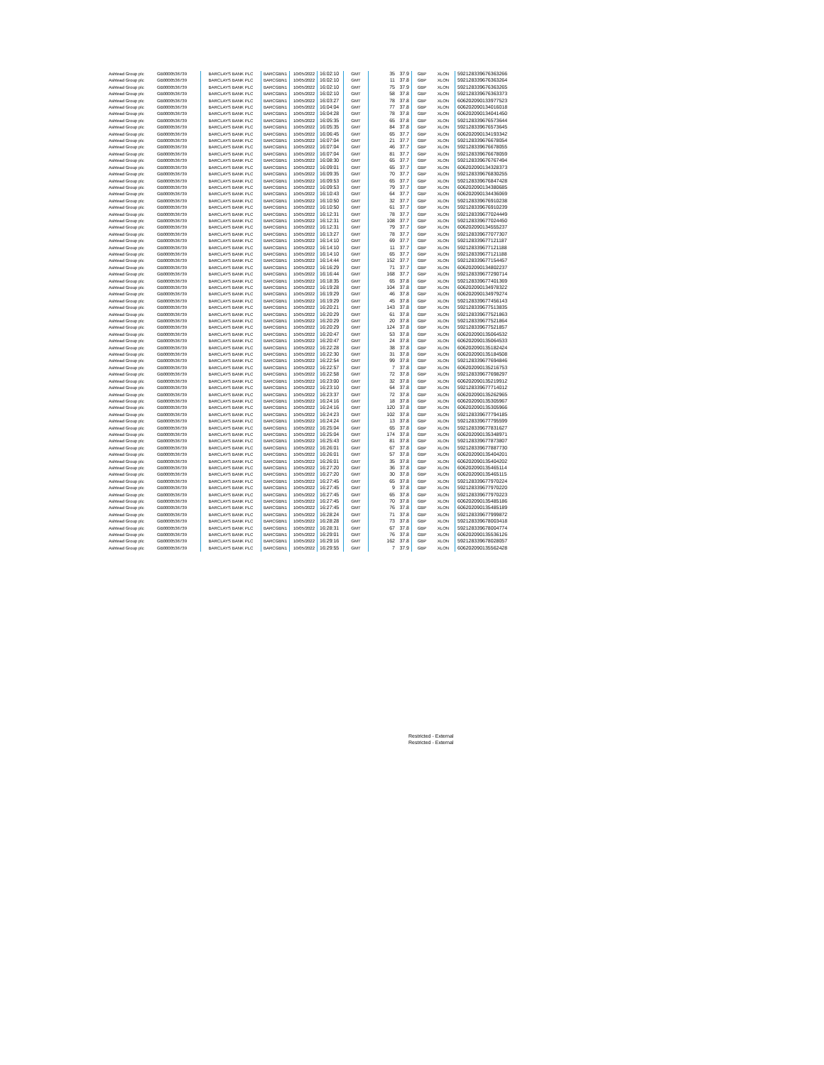| Ashtead Group plc | GB0000536739 | BARCLAYS BANK PLC | BARCGBN1 | 10/05/2022 | 16:02:10 | GMT | 35 | 37.9 | GBP | XLON | 592128339676363266 |
| Ashtead Group plc | GB0000536739 | BARCLAYS BANK PLC | BARCGBN1 | 10/05/2022 | 16:02:10 | GMT | 11 | 37.8 | GBP | XLON | 592128339676363264 |
| Ashtead Group plc | GB0000536739 | BARCLAYS BANK PLC | BARCGBN1 | 10/05/2022 | 16:02:10 | GMT | 75 | 37.9 | GBP | XLON | 592128339676363265 |
| Ashtead Group plc | GB0000536739 | BARCLAYS BANK PLC | BARCGBN1 | 10/05/2022 | 16:02:10 | GMT | 58 | 37.8 | GBP | XLON | 592128339676363373 |
| Ashtead Group plc | GB0000536739 | BARCLAYS BANK PLC | BARCGBN1 | 10/05/2022 | 16:03:27 | GMT | 78 | 37.8 | GBP | XLON | 606202090133977523 |
| Ashtead Group plc | GB0000536739 | BARCLAYS BANK PLC | BARCGBN1 | 10/05/2022 | 16:04:04 | GMT | 77 | 37.8 | GBP | XLON | 606202090134016018 |
| Ashtead Group plc | GB0000536739 | BARCLAYS BANK PLC | BARCGBN1 | 10/05/2022 | 16:04:28 | GMT | 78 | 37.8 | GBP | XLON | 606202090134041450 |
| Ashtead Group plc | GB0000536739 | BARCLAYS BANK PLC | BARCGBN1 | 10/05/2022 | 16:05:35 | GMT | 65 | 37.8 | GBP | XLON | 592128339676573644 |
| Ashtead Group plc | GB0000536739 | BARCLAYS BANK PLC | BARCGBN1 | 10/05/2022 | 16:05:35 | GMT | 84 | 37.8 | GBP | XLON | 592128339676573645 |
| Ashtead Group plc | GB0000536739 | BARCLAYS BANK PLC | BARCGBN1 | 10/05/2022 | 16:06:45 | GMT | 65 | 37.7 | GBP | XLON | 606202090134193342 |
| Ashtead Group plc | GB0000536739 | BARCLAYS BANK PLC | BARCGBN1 | 10/05/2022 | 16:07:04 | GMT | 21 | 37.7 | GBP | XLON | 592128339676678054 |
| Ashtead Group plc | GB0000536739 | BARCLAYS BANK PLC | BARCGBN1 | 10/05/2022 | 16:07:04 | GMT | 46 | 37.7 | GBP | XLON | 592128339676678055 |
| Ashtead Group plc | GB0000536739 | BARCLAYS BANK PLC | BARCGBN1 | 10/05/2022 | 16:07:04 | GMT | 81 | 37.7 | GBP | XLON | 592128339676678059 |
| Ashtead Group plc | GB0000536739 | BARCLAYS BANK PLC | BARCGBN1 | 10/05/2022 | 16:08:30 | GMT | 65 | 37.7 | GBP | XLON | 592128339676767494 |
| Ashtead Group plc | GB0000536739 | BARCLAYS BANK PLC | BARCGBN1 | 10/05/2022 | 16:09:01 | GMT | 65 | 37.7 | GBP | XLON | 606202090134328373 |
| Ashtead Group plc | GB0000536739 | BARCLAYS BANK PLC | BARCGBN1 | 10/05/2022 | 16:09:35 | GMT | 70 | 37.7 | GBP | XLON | 592128339676830255 |
| Ashtead Group plc | GB0000536739 | BARCLAYS BANK PLC | BARCGBN1 | 10/05/2022 | 16:09:53 | GMT | 65 | 37.7 | GBP | XLON | 592128339676847428 |
| Ashtead Group plc | GB0000536739 | BARCLAYS BANK PLC | BARCGBN1 | 10/05/2022 | 16:09:53 | GMT | 79 | 37.7 | GBP | XLON | 606202090134380685 |
| Ashtead Group plc | GB0000536739 | BARCLAYS BANK PLC | BARCGBN1 | 10/05/2022 | 16:10:43 | GMT | 64 | 37.7 | GBP | XLON | 606202090134436069 |
| Ashtead Group plc | GB0000536739 | BARCLAYS BANK PLC | BARCGBN1 | 10/05/2022 | 16:10:50 | GMT | 32 | 37.7 | GBP | XLON | 592128339676910238 |
| Ashtead Group plc | GB0000536739 | BARCLAYS BANK PLC | BARCGBN1 | 10/05/2022 | 16:10:50 | GMT | 61 | 37.7 | GBP | XLON | 592128339676910239 |
| Ashtead Group plc | GB0000536739 | BARCLAYS BANK PLC | BARCGBN1 | 10/05/2022 | 16:12:31 | GMT | 78 | 37.7 | GBP | XLON | 592128339677024449 |
| Ashtead Group plc | GB0000536739 | BARCLAYS BANK PLC | BARCGBN1 | 10/05/2022 | 16:12:31 | GMT | 108 | 37.7 | GBP | XLON | 592128339677024450 |
| Ashtead Group plc | GB0000536739 | BARCLAYS BANK PLC | BARCGBN1 | 10/05/2022 | 16:12:31 | GMT | 79 | 37.7 | GBP | XLON | 606202090134555237 |
| Ashtead Group plc | GB0000536739 | BARCLAYS BANK PLC | BARCGBN1 | 10/05/2022 | 16:13:27 | GMT | 78 | 37.7 | GBP | XLON | 592128339677077307 |
| Ashtead Group plc | GB0000536739 | BARCLAYS BANK PLC | BARCGBN1 | 10/05/2022 | 16:14:10 | GMT | 69 | 37.7 | GBP | XLON | 592128339677121187 |
| Ashtead Group plc | GB0000536739 | BARCLAYS BANK PLC | BARCGBN1 | 10/05/2022 | 16:14:10 | GMT | 11 | 37.7 | GBP | XLON | 592128339677121188 |
| Ashtead Group plc | GB0000536739 | BARCLAYS BANK PLC | BARCGBN1 | 10/05/2022 | 16:14:10 | GMT | 65 | 37.7 | GBP | XLON | 592128339677121188 |
| Ashtead Group plc | GB0000536739 | BARCLAYS BANK PLC | BARCGBN1 | 10/05/2022 | 16:14:44 | GMT | 152 | 37.7 | GBP | XLON | 592128339677154457 |
| Ashtead Group plc | GB0000536739 | BARCLAYS BANK PLC | BARCGBN1 | 10/05/2022 | 16:16:29 | GMT | 71 | 37.7 | GBP | XLON | 606202090134802237 |
| Ashtead Group plc | GB0000536739 | BARCLAYS BANK PLC | BARCGBN1 | 10/05/2022 | 16:16:44 | GMT | 168 | 37.7 | GBP | XLON | 592128339677290714 |
| Ashtead Group plc | GB0000536739 | BARCLAYS BANK PLC | BARCGBN1 | 10/05/2022 | 16:18:35 | GMT | 65 | 37.8 | GBP | XLON | 592128339677401369 |
| Ashtead Group plc | GB0000536739 | BARCLAYS BANK PLC | BARCGBN1 | 10/05/2022 | 16:19:28 | GMT | 104 | 37.8 | GBP | XLON | 606202090134978322 |
| Ashtead Group plc | GB0000536739 | BARCLAYS BANK PLC | BARCGBN1 | 10/05/2022 | 16:19:29 | GMT | 46 | 37.8 | GBP | XLON | 606202090134979274 |
| Ashtead Group plc | GB0000536739 | BARCLAYS BANK PLC | BARCGBN1 | 10/05/2022 | 16:19:29 | GMT | 45 | 37.8 | GBP | XLON | 592128339677456143 |
| Ashtead Group plc | GB0000536739 | BARCLAYS BANK PLC | BARCGBN1 | 10/05/2022 | 16:20:21 | GMT | 143 | 37.8 | GBP | XLON | 592128339677513835 |
| Ashtead Group plc | GB0000536739 | BARCLAYS BANK PLC | BARCGBN1 | 10/05/2022 | 16:20:29 | GMT | 61 | 37.8 | GBP | XLON | 592128339677521863 |
| Ashtead Group plc | GB0000536739 | BARCLAYS BANK PLC | BARCGBN1 | 10/05/2022 | 16:20:29 | GMT | 20 | 37.8 | GBP | XLON | 592128339677521864 |
| Ashtead Group plc | GB0000536739 | BARCLAYS BANK PLC | BARCGBN1 | 10/05/2022 | 16:20:29 | GMT | 124 | 37.8 | GBP | XLON | 592128339677521857 |
| Ashtead Group plc | GB0000536739 | BARCLAYS BANK PLC | BARCGBN1 | 10/05/2022 | 16:20:47 | GMT | 53 | 37.8 | GBP | XLON | 606202090135064532 |
| Ashtead Group plc | GB0000536739 | BARCLAYS BANK PLC | BARCGBN1 | 10/05/2022 | 16:20:47 | GMT | 24 | 37.8 | GBP | XLON | 606202090135064533 |
| Ashtead Group plc | GB0000536739 | BARCLAYS BANK PLC | BARCGBN1 | 10/05/2022 | 16:22:28 | GMT | 38 | 37.8 | GBP | XLON | 606202090135182424 |
| Ashtead Group plc | GB0000536739 | BARCLAYS BANK PLC | BARCGBN1 | 10/05/2022 | 16:22:30 | GMT | 31 | 37.8 | GBP | XLON | 606202090135184508 |
| Ashtead Group plc | GB0000536739 | BARCLAYS BANK PLC | BARCGBN1 | 10/05/2022 | 16:22:54 | GMT | 99 | 37.8 | GBP | XLON | 592128339677694846 |
| Ashtead Group plc | GB0000536739 | BARCLAYS BANK PLC | BARCGBN1 | 10/05/2022 | 16:22:57 | GMT | 7 | 37.8 | GBP | XLON | 606202090135216753 |
| Ashtead Group plc | GB0000536739 | BARCLAYS BANK PLC | BARCGBN1 | 10/05/2022 | 16:22:58 | GMT | 72 | 37.8 | GBP | XLON | 592128339677698297 |
| Ashtead Group plc | GB0000536739 | BARCLAYS BANK PLC | BARCGBN1 | 10/05/2022 | 16:23:00 | GMT | 32 | 37.8 | GBP | XLON | 606202090135219912 |
| Ashtead Group plc | GB0000536739 | BARCLAYS BANK PLC | BARCGBN1 | 10/05/2022 | 16:23:10 | GMT | 64 | 37.8 | GBP | XLON | 592128339677714012 |
| Ashtead Group plc | GB0000536739 | BARCLAYS BANK PLC | BARCGBN1 | 10/05/2022 | 16:23:37 | GMT | 72 | 37.8 | GBP | XLON | 606202090135262965 |
| Ashtead Group plc | GB0000536739 | BARCLAYS BANK PLC | BARCGBN1 | 10/05/2022 | 16:24:16 | GMT | 18 | 37.8 | GBP | XLON | 606202090135305967 |
| Ashtead Group plc | GB0000536739 | BARCLAYS BANK PLC | BARCGBN1 | 10/05/2022 | 16:24:16 | GMT | 120 | 37.8 | GBP | XLON | 606202090135305966 |
| Ashtead Group plc | GB0000536739 | BARCLAYS BANK PLC | BARCGBN1 | 10/05/2022 | 16:24:23 | GMT | 102 | 37.8 | GBP | XLON | 592128339677794185 |
| Ashtead Group plc | GB0000536739 | BARCLAYS BANK PLC | BARCGBN1 | 10/05/2022 | 16:24:24 | GMT | 13 | 37.8 | GBP | XLON | 592128339677795599 |
| Ashtead Group plc | GB0000536739 | BARCLAYS BANK PLC | BARCGBN1 | 10/05/2022 | 16:25:04 | GMT | 65 | 37.8 | GBP | XLON | 592128339677831627 |
| Ashtead Group plc | GB0000536739 | BARCLAYS BANK PLC | BARCGBN1 | 10/05/2022 | 16:25:04 | GMT | 174 | 37.8 | GBP | XLON | 606202090135348971 |
| Ashtead Group plc | GB0000536739 | BARCLAYS BANK PLC | BARCGBN1 | 10/05/2022 | 16:25:43 | GMT | 81 | 37.8 | GBP | XLON | 592128339677873807 |
| Ashtead Group plc | GB0000536739 | BARCLAYS BANK PLC | BARCGBN1 | 10/05/2022 | 16:26:01 | GMT | 67 | 37.8 | GBP | XLON | 592128339677887730 |
| Ashtead Group plc | GB0000536739 | BARCLAYS BANK PLC | BARCGBN1 | 10/05/2022 | 16:26:01 | GMT | 57 | 37.8 | GBP | XLON | 606202090135404201 |
| Ashtead Group plc | GB0000536739 | BARCLAYS BANK PLC | BARCGBN1 | 10/05/2022 | 16:26:01 | GMT | 35 | 37.8 | GBP | XLON | 606202090135404202 |
| Ashtead Group plc | GB0000536739 | BARCLAYS BANK PLC | BARCGBN1 | 10/05/2022 | 16:27:20 | GMT | 36 | 37.8 | GBP | XLON | 606202090135465114 |
| Ashtead Group plc | GB0000536739 | BARCLAYS BANK PLC | BARCGBN1 | 10/05/2022 | 16:27:20 | GMT | 30 | 37.8 | GBP | XLON | 606202090135465115 |
| Ashtead Group plc | GB0000536739 | BARCLAYS BANK PLC | BARCGBN1 | 10/05/2022 | 16:27:45 | GMT | 65 | 37.8 | GBP | XLON | 592128339677970224 |
| Ashtead Group plc | GB0000536739 | BARCLAYS BANK PLC | BARCGBN1 | 10/05/2022 | 16:27:45 | GMT | 9 | 37.8 | GBP | XLON | 592128339677970220 |
| Ashtead Group plc | GB0000536739 | BARCLAYS BANK PLC | BARCGBN1 | 10/05/2022 | 16:27:45 | GMT | 65 | 37.8 | GBP | XLON | 592128339677970223 |
| Ashtead Group plc | GB0000536739 | BARCLAYS BANK PLC | BARCGBN1 | 10/05/2022 | 16:27:45 | GMT | 70 | 37.8 | GBP | XLON | 606202090135485186 |
| Ashtead Group plc | GB0000536739 | BARCLAYS BANK PLC | BARCGBN1 | 10/05/2022 | 16:27:45 | GMT | 76 | 37.8 | GBP | XLON | 606202090135485189 |
| Ashtead Group plc | GB0000536739 | BARCLAYS BANK PLC | BARCGBN1 | 10/05/2022 | 16:28:24 | GMT | 71 | 37.8 | GBP | XLON | 592128339677999872 |
| Ashtead Group plc | GB0000536739 | BARCLAYS BANK PLC | BARCGBN1 | 10/05/2022 | 16:28:28 | GMT | 73 | 37.8 | GBP | XLON | 592128339678003418 |
| Ashtead Group plc | GB0000536739 | BARCLAYS BANK PLC | BARCGBN1 | 10/05/2022 | 16:28:31 | GMT | 67 | 37.8 | GBP | XLON | 592128339678004774 |
| Ashtead Group plc | GB0000536739 | BARCLAYS BANK PLC | BARCGBN1 | 10/05/2022 | 16:29:01 | GMT | 76 | 37.8 | GBP | XLON | 606202090135536126 |
| Ashtead Group plc | GB0000536739 | BARCLAYS BANK PLC | BARCGBN1 | 10/05/2022 | 16:29:16 | GMT | 162 | 37.8 | GBP | XLON | 592128339678028057 |
| Ashtead Group plc | GB0000536739 | BARCLAYS BANK PLC | BARCGBN1 | 10/05/2022 | 16:29:55 | GMT | 7 | 37.9 | GBP | XLON | 606202090135562428 |
Restricted - External
Restricted - External